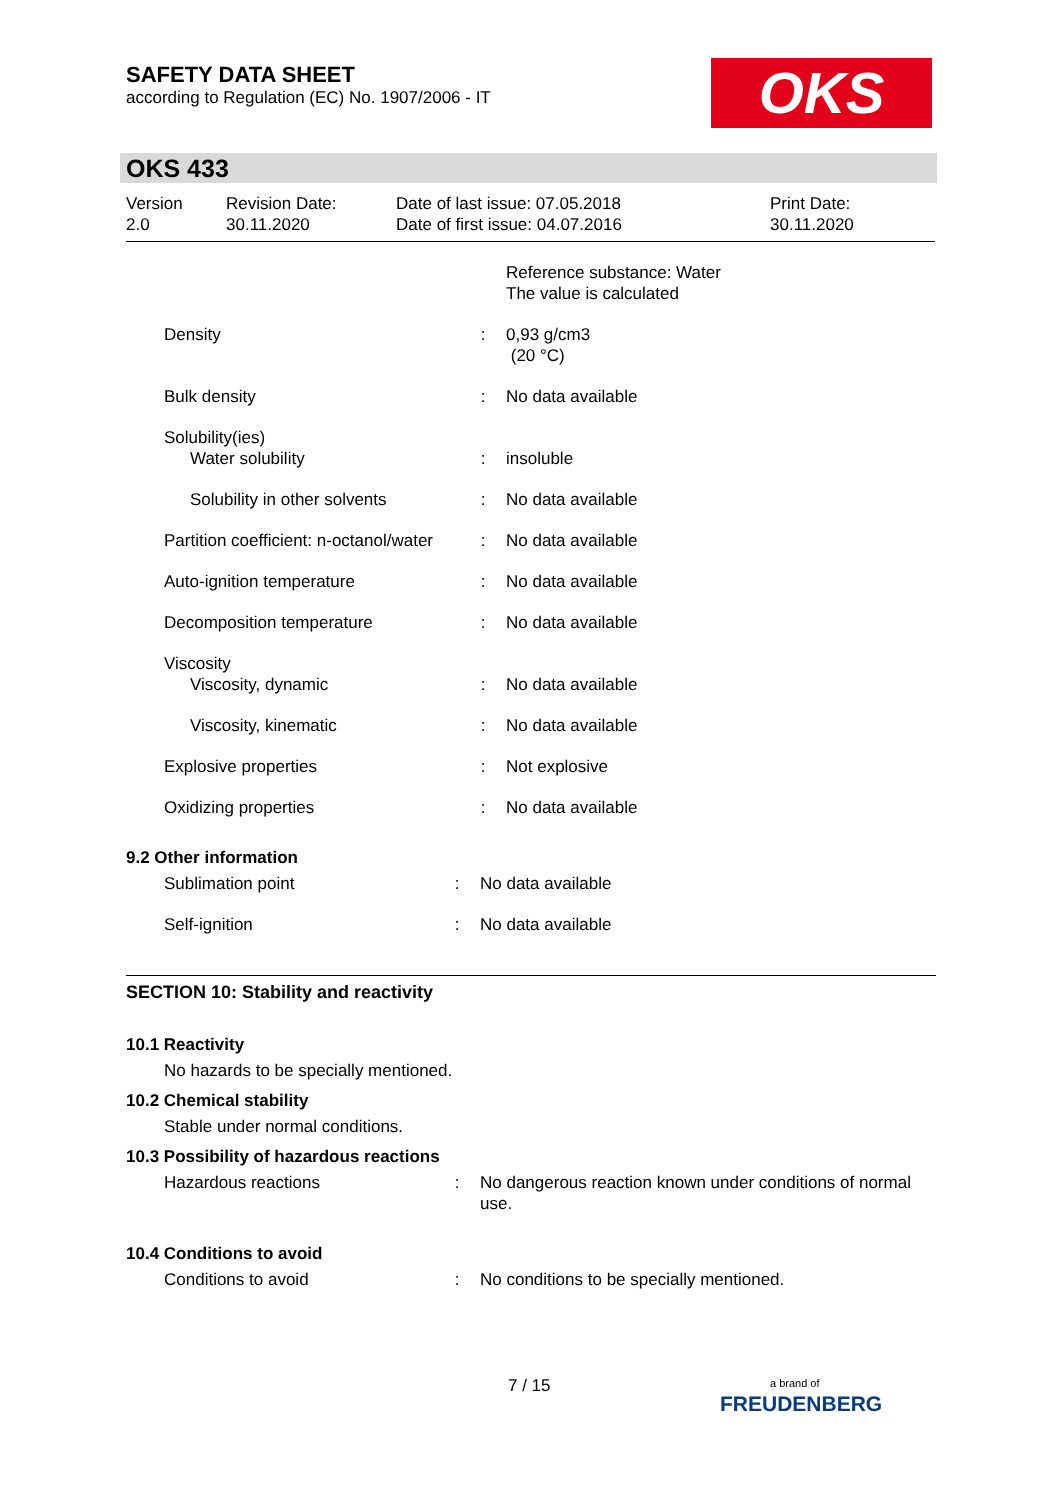SAFETY DATA SHEET
according to Regulation (EC) No. 1907/2006 - IT
OKS
OKS 433
Version
2.0
Revision Date:
30.11.2020
Date of last issue: 07.05.2018
Date of first issue: 04.07.2016
Print Date:
30.11.2020
| | | Reference substance: Water The value is calculated |
| Density | : | 0,93 g/cm3 (20 °C) |
| Bulk density | : | No data available |
| Solubility(ies) | | |
| Water solubility | : | insoluble |
| Solubility in other solvents | : | No data available |
| Partition coefficient: n-octanol/water | : | No data available |
| Auto-ignition temperature | : | No data available |
| Decomposition temperature | : | No data available |
| Viscosity | | |
| Viscosity, dynamic | : | No data available |
| Viscosity, kinematic | : | No data available |
| Explosive properties | : | Not explosive |
| Oxidizing properties | : | No data available |
9.2 Other information
| Sublimation point | : | No data available |
| Self-ignition | : | No data available |
SECTION 10: Stability and reactivity
10.1 Reactivity
No hazards to be specially mentioned.
10.2 Chemical stability
Stable under normal conditions.
10.3 Possibility of hazardous reactions
| Hazardous reactions | : | No dangerous reaction known under conditions of normal use. |
10.4 Conditions to avoid
| Conditions to avoid | : | No conditions to be specially mentioned. |
7 / 15
a brand of
FREUDENBERG